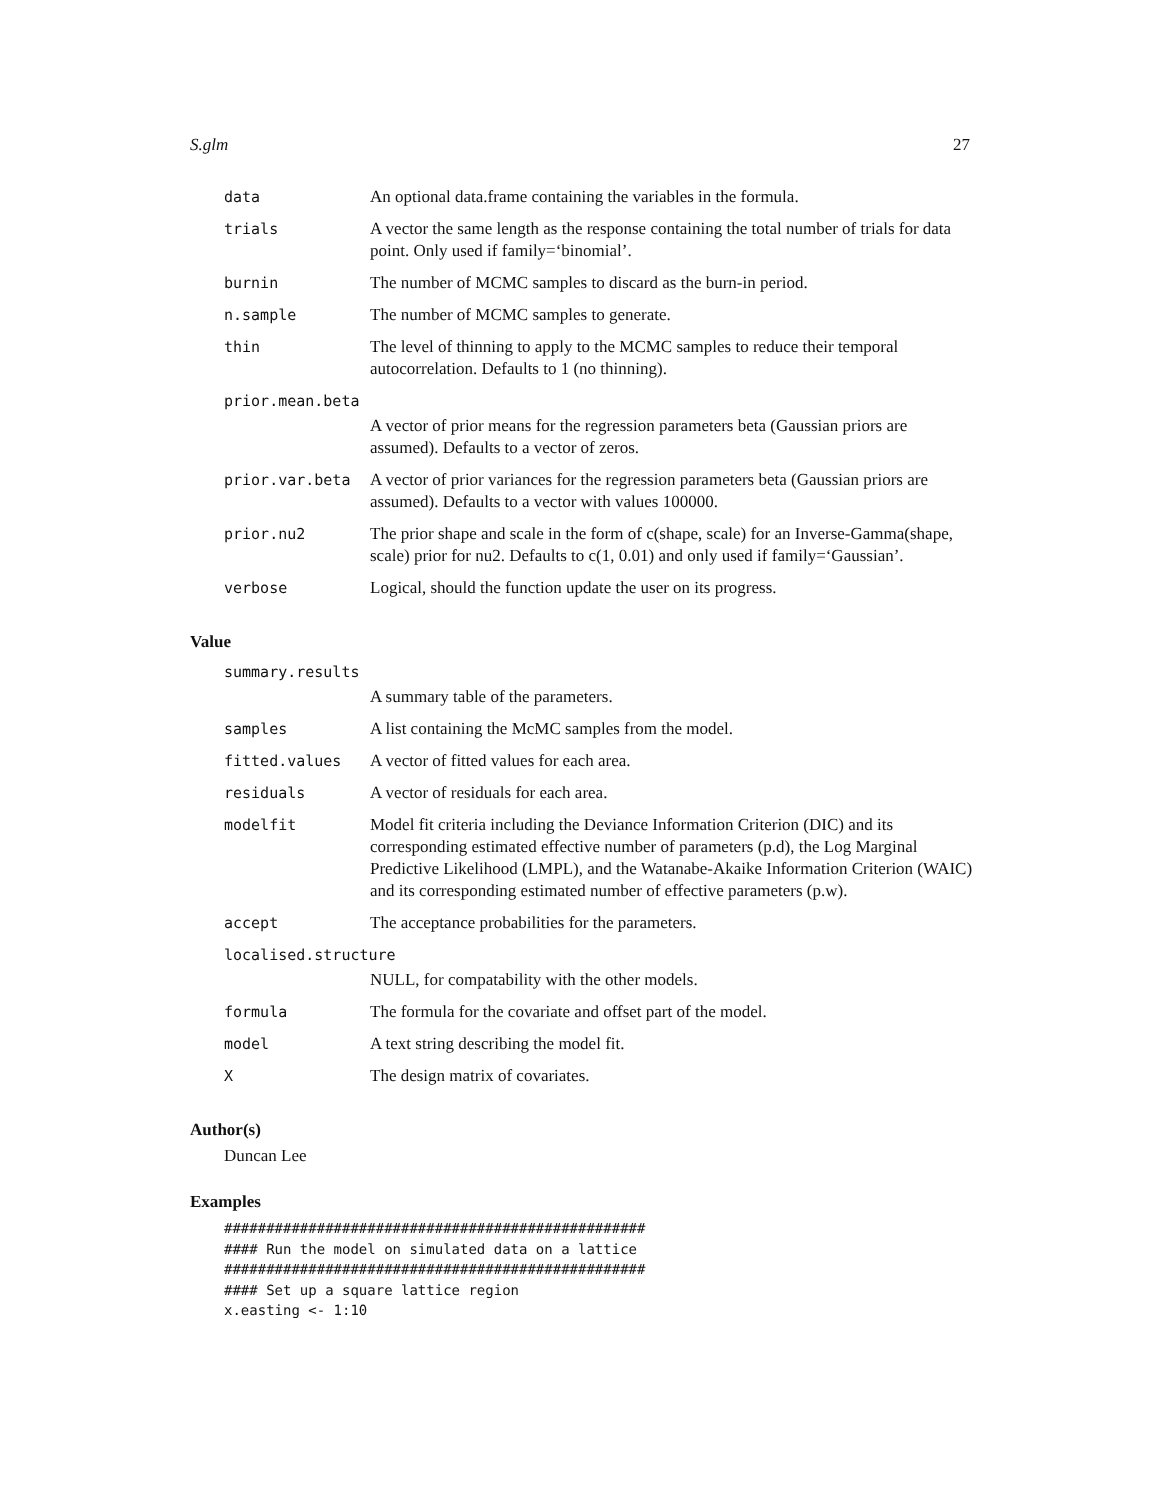S.glm 27
| data | An optional data.frame containing the variables in the formula. |
| trials | A vector the same length as the response containing the total number of trials for data point. Only used if family=‘binomial’. |
| burnin | The number of MCMC samples to discard as the burn-in period. |
| n.sample | The number of MCMC samples to generate. |
| thin | The level of thinning to apply to the MCMC samples to reduce their temporal autocorrelation. Defaults to 1 (no thinning). |
| prior.mean.beta | |
| | A vector of prior means for the regression parameters beta (Gaussian priors are assumed). Defaults to a vector of zeros. |
| prior.var.beta | A vector of prior variances for the regression parameters beta (Gaussian priors are assumed). Defaults to a vector with values 100000. |
| prior.nu2 | The prior shape and scale in the form of c(shape, scale) for an Inverse-Gamma(shape, scale) prior for nu2. Defaults to c(1, 0.01) and only used if family=‘Gaussian’. |
| verbose | Logical, should the function update the user on its progress. |
Value
| summary.results | |
| | A summary table of the parameters. |
| samples | A list containing the McMC samples from the model. |
| fitted.values | A vector of fitted values for each area. |
| residuals | A vector of residuals for each area. |
| modelfit | Model fit criteria including the Deviance Information Criterion (DIC) and its corresponding estimated effective number of parameters (p.d), the Log Marginal Predictive Likelihood (LMPL), and the Watanabe-Akaike Information Criterion (WAIC) and its corresponding estimated number of effective parameters (p.w). |
| accept | The acceptance probabilities for the parameters. |
| localised.structure | |
| | NULL, for compatability with the other models. |
| formula | The formula for the covariate and offset part of the model. |
| model | A text string describing the model fit. |
| X | The design matrix of covariates. |
Author(s)
Duncan Lee
Examples
##################################################
#### Run the model on simulated data on a lattice
##################################################
#### Set up a square lattice region
x.easting <- 1:10